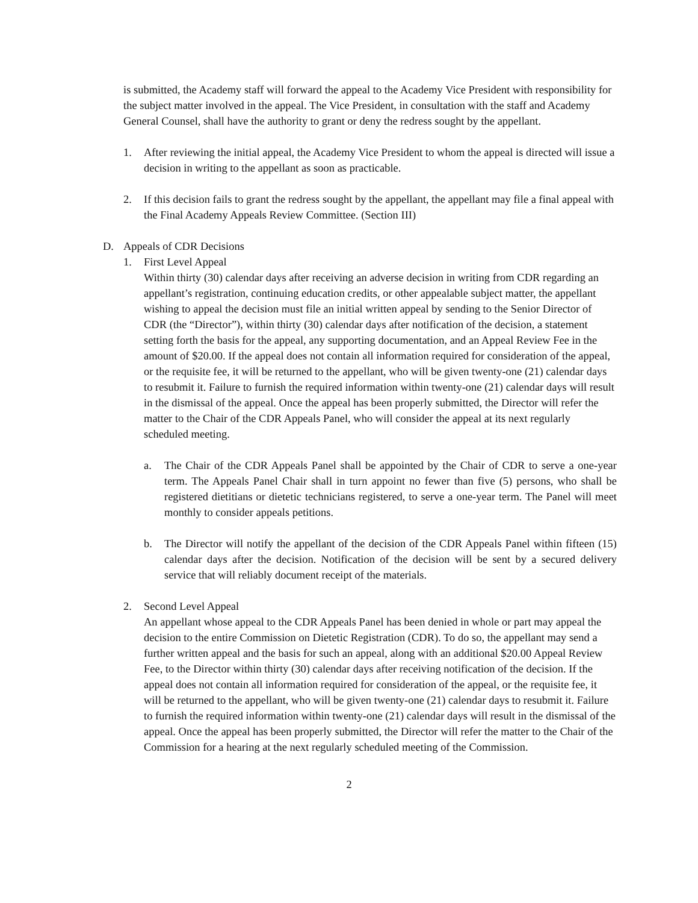is submitted, the Academy staff will forward the appeal to the Academy Vice President with responsibility for the subject matter involved in the appeal. The Vice President, in consultation with the staff and Academy General Counsel, shall have the authority to grant or deny the redress sought by the appellant.
1. After reviewing the initial appeal, the Academy Vice President to whom the appeal is directed will issue a decision in writing to the appellant as soon as practicable.
2. If this decision fails to grant the redress sought by the appellant, the appellant may file a final appeal with the Final Academy Appeals Review Committee. (Section III)
D. Appeals of CDR Decisions
1. First Level Appeal
Within thirty (30) calendar days after receiving an adverse decision in writing from CDR regarding an appellant’s registration, continuing education credits, or other appealable subject matter, the appellant wishing to appeal the decision must file an initial written appeal by sending to the Senior Director of CDR (the “Director”), within thirty (30) calendar days after notification of the decision, a statement setting forth the basis for the appeal, any supporting documentation, and an Appeal Review Fee in the amount of $20.00. If the appeal does not contain all information required for consideration of the appeal, or the requisite fee, it will be returned to the appellant, who will be given twenty-one (21) calendar days to resubmit it. Failure to furnish the required information within twenty-one (21) calendar days will result in the dismissal of the appeal. Once the appeal has been properly submitted, the Director will refer the matter to the Chair of the CDR Appeals Panel, who will consider the appeal at its next regularly scheduled meeting.
a. The Chair of the CDR Appeals Panel shall be appointed by the Chair of CDR to serve a one-year term. The Appeals Panel Chair shall in turn appoint no fewer than five (5) persons, who shall be registered dietitians or dietetic technicians registered, to serve a one-year term. The Panel will meet monthly to consider appeals petitions.
b. The Director will notify the appellant of the decision of the CDR Appeals Panel within fifteen (15) calendar days after the decision. Notification of the decision will be sent by a secured delivery service that will reliably document receipt of the materials.
2. Second Level Appeal
An appellant whose appeal to the CDR Appeals Panel has been denied in whole or part may appeal the decision to the entire Commission on Dietetic Registration (CDR). To do so, the appellant may send a further written appeal and the basis for such an appeal, along with an additional $20.00 Appeal Review Fee, to the Director within thirty (30) calendar days after receiving notification of the decision. If the appeal does not contain all information required for consideration of the appeal, or the requisite fee, it will be returned to the appellant, who will be given twenty-one (21) calendar days to resubmit it. Failure to furnish the required information within twenty-one (21) calendar days will result in the dismissal of the appeal. Once the appeal has been properly submitted, the Director will refer the matter to the Chair of the Commission for a hearing at the next regularly scheduled meeting of the Commission.
2